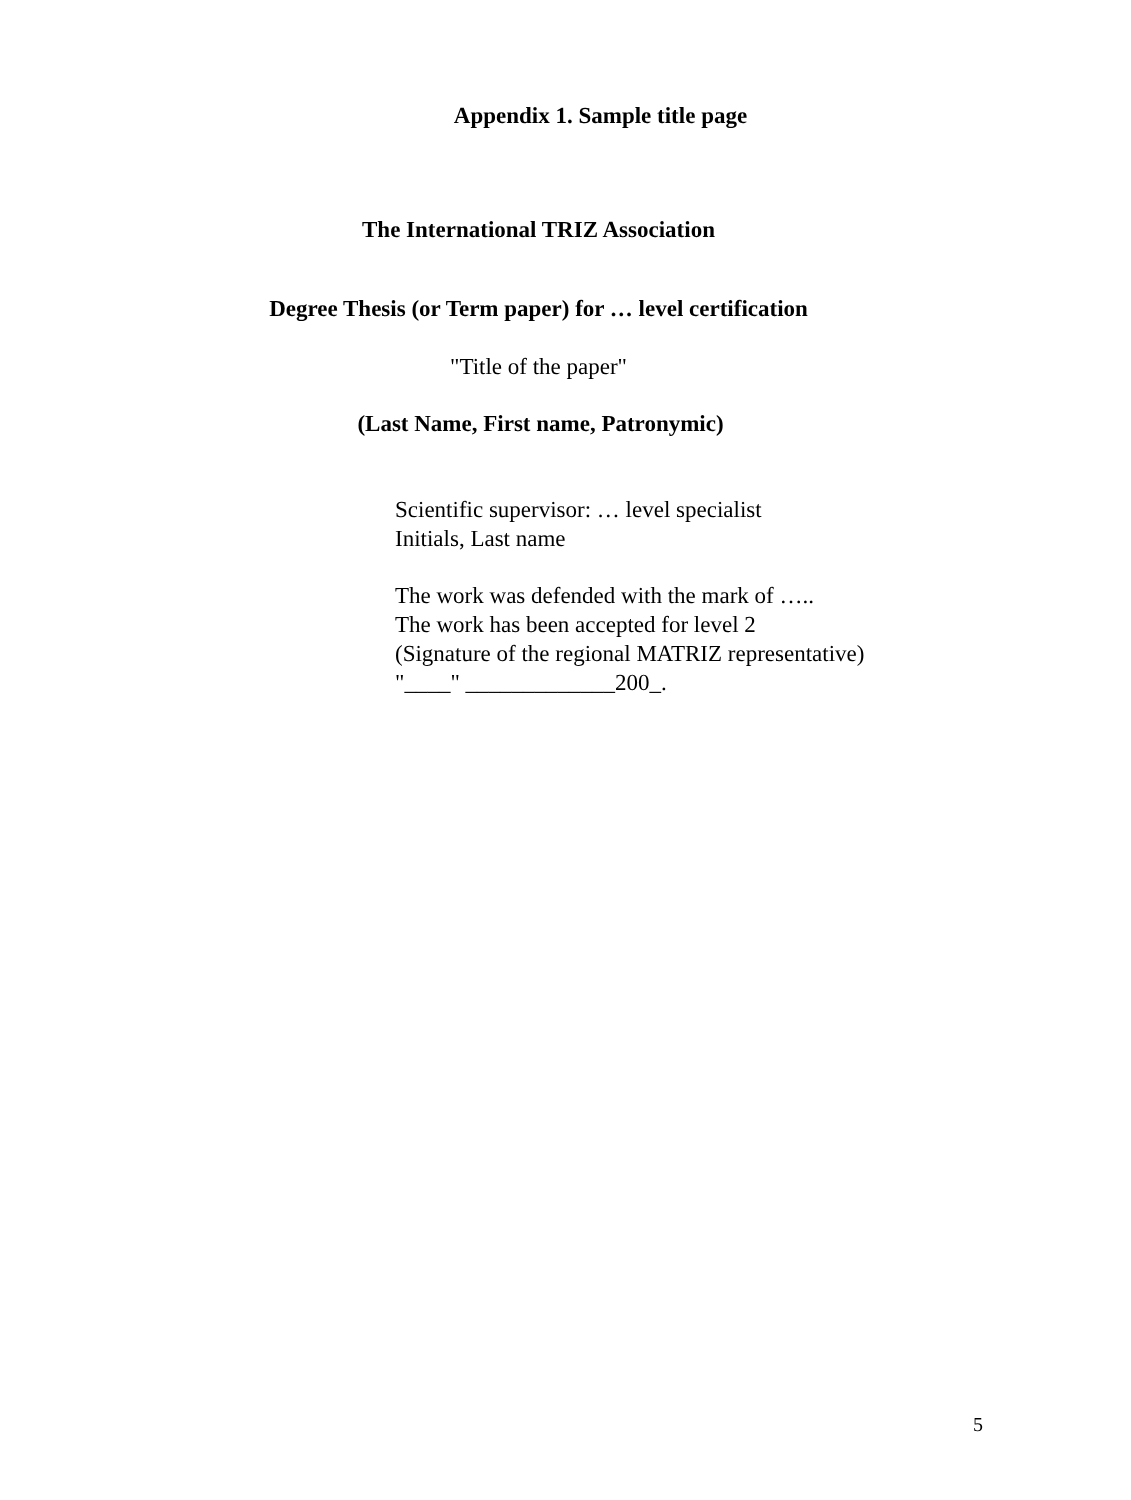Appendix 1. Sample title page
The International TRIZ Association
Degree Thesis (or Term paper) for … level certification
"Title of the paper"
(Last Name, First name, Patronymic)
Scientific supervisor: … level specialist
Initials, Last name
The work was defended with the mark of …..
The work has been accepted for level 2
(Signature of the regional MATRIZ representative)
"____" _____________200_.
5